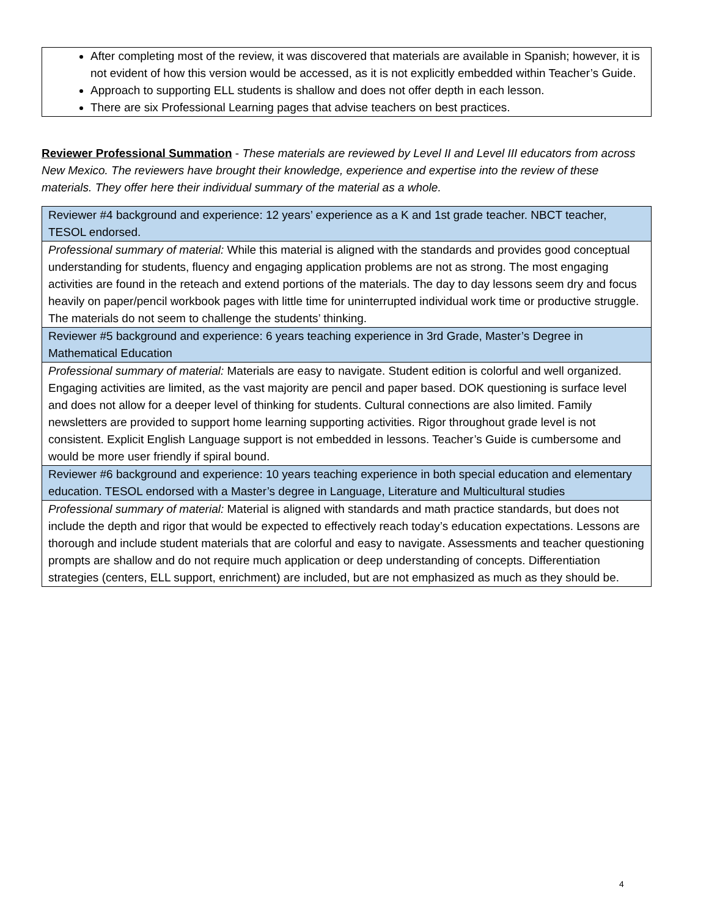After completing most of the review, it was discovered that materials are available in Spanish; however, it is not evident of how this version would be accessed, as it is not explicitly embedded within Teacher’s Guide.
Approach to supporting ELL students is shallow and does not offer depth in each lesson.
There are six Professional Learning pages that advise teachers on best practices.
Reviewer Professional Summation - These materials are reviewed by Level II and Level III educators from across New Mexico. The reviewers have brought their knowledge, experience and expertise into the review of these materials. They offer here their individual summary of the material as a whole.
| Reviewer #4 background and experience: 12 years’ experience as a K and 1st grade teacher. NBCT teacher, TESOL endorsed. |
| Professional summary of material: While this material is aligned with the standards and provides good conceptual understanding for students, fluency and engaging application problems are not as strong. The most engaging activities are found in the reteach and extend portions of the materials. The day to day lessons seem dry and focus heavily on paper/pencil workbook pages with little time for uninterrupted individual work time or productive struggle. The materials do not seem to challenge the students’ thinking. |
| Reviewer #5 background and experience: 6 years teaching experience in 3rd Grade, Master’s Degree in Mathematical Education |
| Professional summary of material: Materials are easy to navigate. Student edition is colorful and well organized. Engaging activities are limited, as the vast majority are pencil and paper based. DOK questioning is surface level and does not allow for a deeper level of thinking for students. Cultural connections are also limited. Family newsletters are provided to support home learning supporting activities. Rigor throughout grade level is not consistent. Explicit English Language support is not embedded in lessons. Teacher’s Guide is cumbersome and would be more user friendly if spiral bound. |
| Reviewer #6 background and experience: 10 years teaching experience in both special education and elementary education. TESOL endorsed with a Master’s degree in Language, Literature and Multicultural studies |
| Professional summary of material: Material is aligned with standards and math practice standards, but does not include the depth and rigor that would be expected to effectively reach today’s education expectations. Lessons are thorough and include student materials that are colorful and easy to navigate. Assessments and teacher questioning prompts are shallow and do not require much application or deep understanding of concepts. Differentiation strategies (centers, ELL support, enrichment) are included, but are not emphasized as much as they should be. |
4